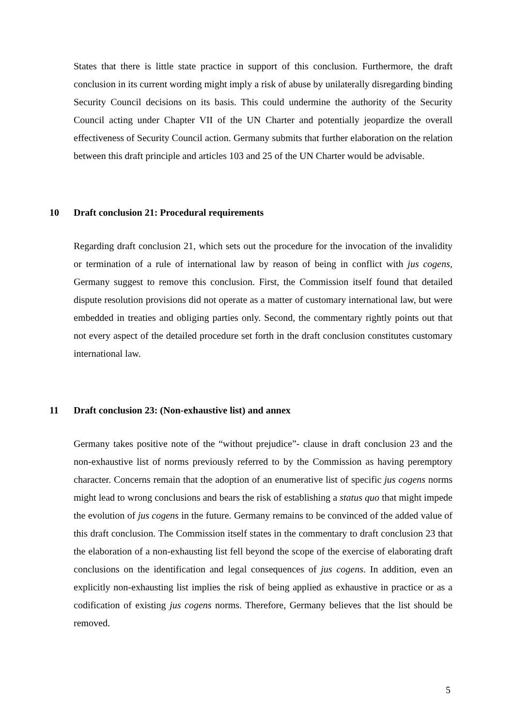States that there is little state practice in support of this conclusion. Furthermore, the draft conclusion in its current wording might imply a risk of abuse by unilaterally disregarding binding Security Council decisions on its basis. This could undermine the authority of the Security Council acting under Chapter VII of the UN Charter and potentially jeopardize the overall effectiveness of Security Council action. Germany submits that further elaboration on the relation between this draft principle and articles 103 and 25 of the UN Charter would be advisable.
10 Draft conclusion 21: Procedural requirements
Regarding draft conclusion 21, which sets out the procedure for the invocation of the invalidity or termination of a rule of international law by reason of being in conflict with jus cogens, Germany suggest to remove this conclusion. First, the Commission itself found that detailed dispute resolution provisions did not operate as a matter of customary international law, but were embedded in treaties and obliging parties only. Second, the commentary rightly points out that not every aspect of the detailed procedure set forth in the draft conclusion constitutes customary international law.
11 Draft conclusion 23: (Non-exhaustive list) and annex
Germany takes positive note of the “without prejudice”- clause in draft conclusion 23 and the non-exhaustive list of norms previously referred to by the Commission as having peremptory character. Concerns remain that the adoption of an enumerative list of specific jus cogens norms might lead to wrong conclusions and bears the risk of establishing a status quo that might impede the evolution of jus cogens in the future. Germany remains to be convinced of the added value of this draft conclusion. The Commission itself states in the commentary to draft conclusion 23 that the elaboration of a non-exhausting list fell beyond the scope of the exercise of elaborating draft conclusions on the identification and legal consequences of jus cogens. In addition, even an explicitly non-exhausting list implies the risk of being applied as exhaustive in practice or as a codification of existing jus cogens norms. Therefore, Germany believes that the list should be removed.
5